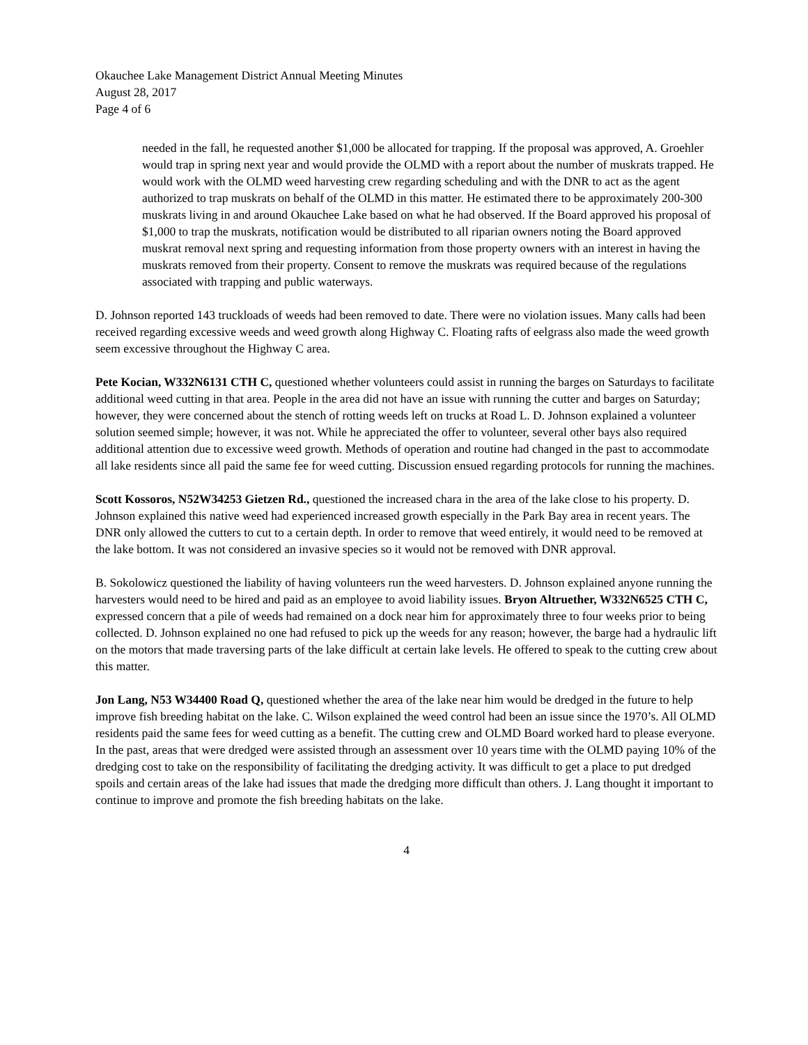Okauchee Lake Management District Annual Meeting Minutes
August 28, 2017
Page 4 of 6
needed in the fall, he requested another $1,000 be allocated for trapping. If the proposal was approved, A. Groehler would trap in spring next year and would provide the OLMD with a report about the number of muskrats trapped. He would work with the OLMD weed harvesting crew regarding scheduling and with the DNR to act as the agent authorized to trap muskrats on behalf of the OLMD in this matter. He estimated there to be approximately 200-300 muskrats living in and around Okauchee Lake based on what he had observed. If the Board approved his proposal of $1,000 to trap the muskrats, notification would be distributed to all riparian owners noting the Board approved muskrat removal next spring and requesting information from those property owners with an interest in having the muskrats removed from their property. Consent to remove the muskrats was required because of the regulations associated with trapping and public waterways.
D. Johnson reported 143 truckloads of weeds had been removed to date. There were no violation issues. Many calls had been received regarding excessive weeds and weed growth along Highway C. Floating rafts of eelgrass also made the weed growth seem excessive throughout the Highway C area.
Pete Kocian, W332N6131 CTH C, questioned whether volunteers could assist in running the barges on Saturdays to facilitate additional weed cutting in that area. People in the area did not have an issue with running the cutter and barges on Saturday; however, they were concerned about the stench of rotting weeds left on trucks at Road L. D. Johnson explained a volunteer solution seemed simple; however, it was not. While he appreciated the offer to volunteer, several other bays also required additional attention due to excessive weed growth. Methods of operation and routine had changed in the past to accommodate all lake residents since all paid the same fee for weed cutting. Discussion ensued regarding protocols for running the machines.
Scott Kossoros, N52W34253 Gietzen Rd., questioned the increased chara in the area of the lake close to his property. D. Johnson explained this native weed had experienced increased growth especially in the Park Bay area in recent years. The DNR only allowed the cutters to cut to a certain depth. In order to remove that weed entirely, it would need to be removed at the lake bottom. It was not considered an invasive species so it would not be removed with DNR approval.
B. Sokolowicz questioned the liability of having volunteers run the weed harvesters. D. Johnson explained anyone running the harvesters would need to be hired and paid as an employee to avoid liability issues. Bryon Altruether, W332N6525 CTH C, expressed concern that a pile of weeds had remained on a dock near him for approximately three to four weeks prior to being collected. D. Johnson explained no one had refused to pick up the weeds for any reason; however, the barge had a hydraulic lift on the motors that made traversing parts of the lake difficult at certain lake levels. He offered to speak to the cutting crew about this matter.
Jon Lang, N53 W34400 Road Q, questioned whether the area of the lake near him would be dredged in the future to help improve fish breeding habitat on the lake. C. Wilson explained the weed control had been an issue since the 1970’s. All OLMD residents paid the same fees for weed cutting as a benefit. The cutting crew and OLMD Board worked hard to please everyone. In the past, areas that were dredged were assisted through an assessment over 10 years time with the OLMD paying 10% of the dredging cost to take on the responsibility of facilitating the dredging activity. It was difficult to get a place to put dredged spoils and certain areas of the lake had issues that made the dredging more difficult than others. J. Lang thought it important to continue to improve and promote the fish breeding habitats on the lake.
4